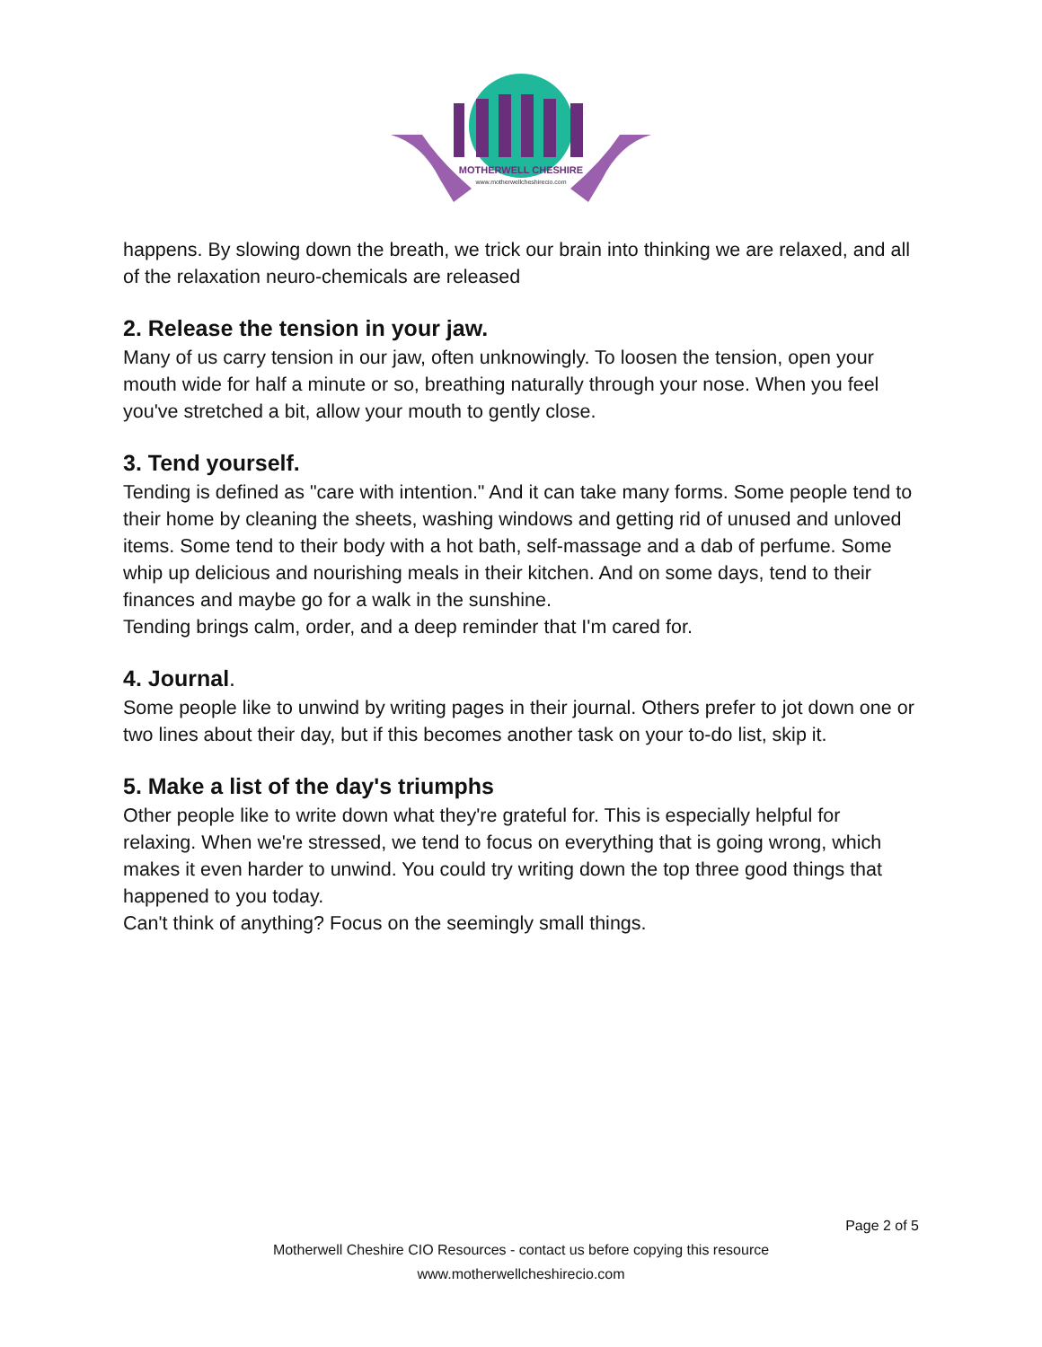MOTHERWELL CHESHIRE
www.motherwellcheshirecio.com
happens. By slowing down the breath, we trick our brain into thinking we are relaxed, and all of the relaxation neuro-chemicals are released
2. Release the tension in your jaw.
Many of us carry tension in our jaw, often unknowingly. To loosen the tension, open your mouth wide for half a minute or so, breathing naturally through your nose. When you feel you've stretched a bit, allow your mouth to gently close.
3. Tend yourself.
Tending is defined as "care with intention." And it can take many forms. Some people tend to their home by cleaning the sheets, washing windows and getting rid of unused and unloved items. Some tend to their body with a hot bath, self-massage and a dab of perfume. Some whip up delicious and nourishing meals in their kitchen. And on some days, tend to their finances and maybe go for a walk in the sunshine.
Tending brings calm, order, and a deep reminder that I'm cared for.
4. Journal.
Some people like to unwind by writing pages in their journal. Others prefer to jot down one or two lines about their day, but if this becomes another task on your to-do list, skip it.
5. Make a list of the day's triumphs
Other people like to write down what they're grateful for. This is especially helpful for relaxing. When we're stressed, we tend to focus on everything that is going wrong, which makes it even harder to unwind. You could try writing down the top three good things that happened to you today.
Can't think of anything? Focus on the seemingly small things.
Page 2 of 5
Motherwell Cheshire CIO Resources - contact us before copying this resource
www.motherwellcheshirecio.com